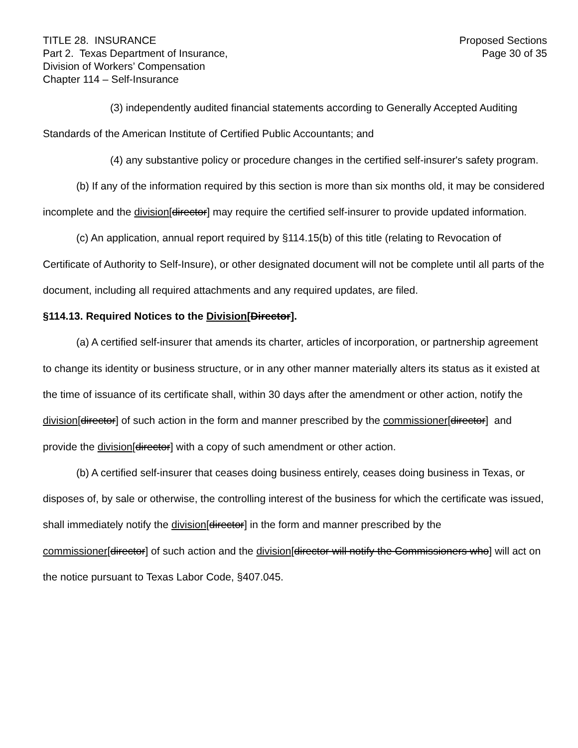TITLE 28. INSURANCE
Part 2. Texas Department of Insurance,
Division of Workers’ Compensation
Chapter 114 – Self-Insurance
Proposed Sections
Page 30 of 35
(3) independently audited financial statements according to Generally Accepted Auditing Standards of the American Institute of Certified Public Accountants; and
(4) any substantive policy or procedure changes in the certified self-insurer's safety program.
(b) If any of the information required by this section is more than six months old, it may be considered incomplete and the division[director] may require the certified self-insurer to provide updated information.
(c) An application, annual report required by §114.15(b) of this title (relating to Revocation of Certificate of Authority to Self-Insure), or other designated document will not be complete until all parts of the document, including all required attachments and any required updates, are filed.
§114.13. Required Notices to the Division[Director].
(a) A certified self-insurer that amends its charter, articles of incorporation, or partnership agreement to change its identity or business structure, or in any other manner materially alters its status as it existed at the time of issuance of its certificate shall, within 30 days after the amendment or other action, notify the division[director] of such action in the form and manner prescribed by the commissioner[director] and provide the division[director] with a copy of such amendment or other action.
(b) A certified self-insurer that ceases doing business entirely, ceases doing business in Texas, or disposes of, by sale or otherwise, the controlling interest of the business for which the certificate was issued, shall immediately notify the division[director] in the form and manner prescribed by the commissioner[director] of such action and the division[director will notify the Commissioners who] will act on the notice pursuant to Texas Labor Code, §407.045.